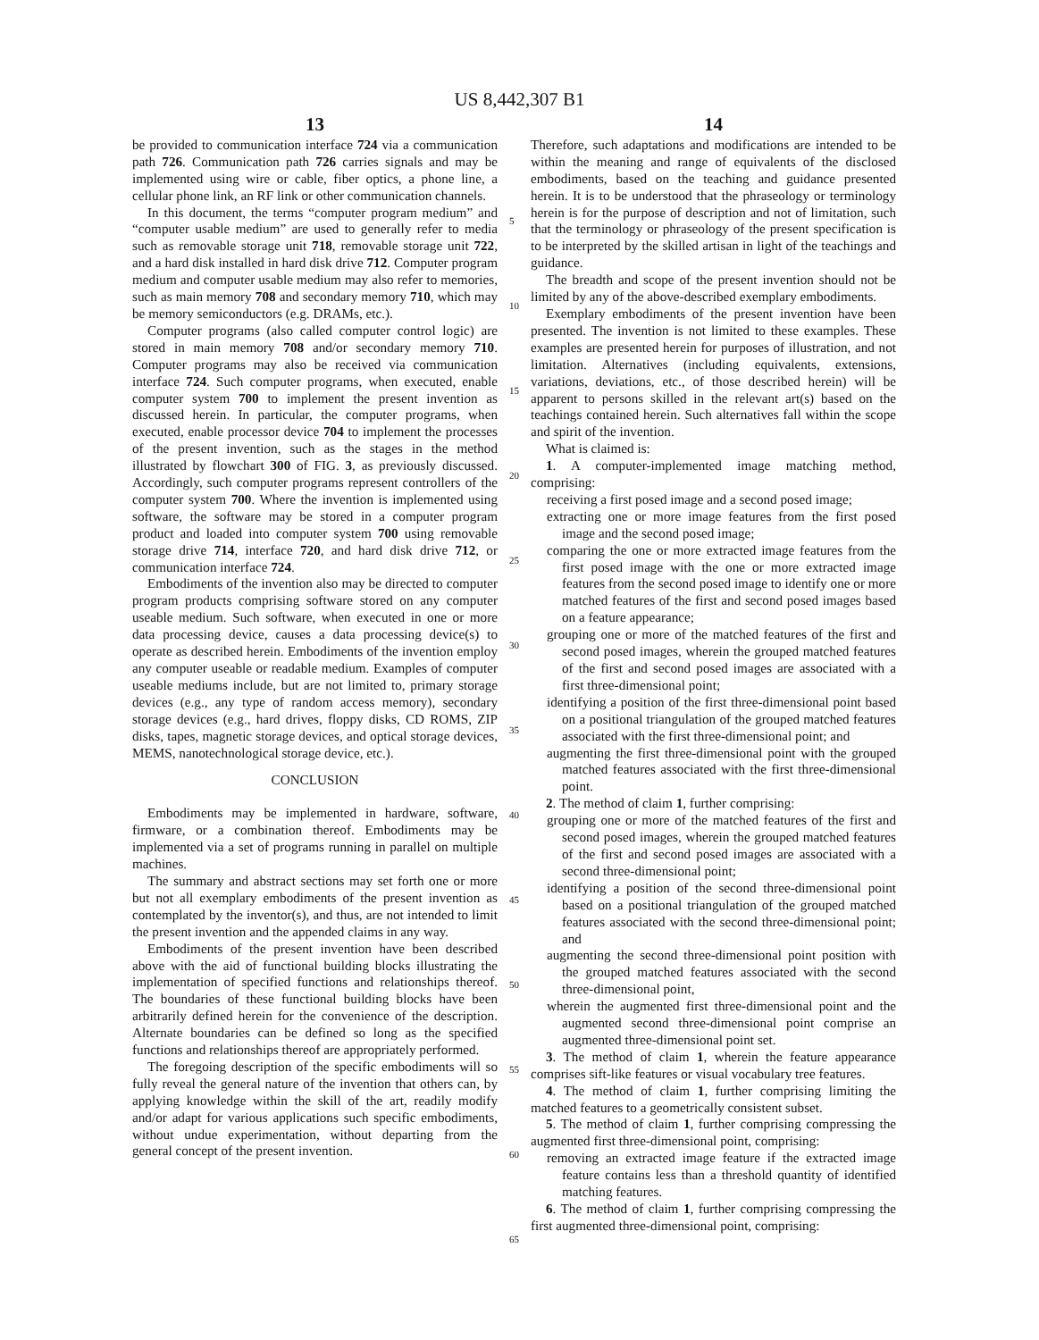US 8,442,307 B1
13
be provided to communication interface 724 via a communication path 726. Communication path 726 carries signals and may be implemented using wire or cable, fiber optics, a phone line, a cellular phone link, an RF link or other communication channels.
In this document, the terms “computer program medium” and “computer usable medium” are used to generally refer to media such as removable storage unit 718, removable storage unit 722, and a hard disk installed in hard disk drive 712. Computer program medium and computer usable medium may also refer to memories, such as main memory 708 and secondary memory 710, which may be memory semiconductors (e.g. DRAMs, etc.).
Computer programs (also called computer control logic) are stored in main memory 708 and/or secondary memory 710. Computer programs may also be received via communication interface 724. Such computer programs, when executed, enable computer system 700 to implement the present invention as discussed herein. In particular, the computer programs, when executed, enable processor device 704 to implement the processes of the present invention, such as the stages in the method illustrated by flowchart 300 of FIG. 3, as previously discussed. Accordingly, such computer programs represent controllers of the computer system 700. Where the invention is implemented using software, the software may be stored in a computer program product and loaded into computer system 700 using removable storage drive 714, interface 720, and hard disk drive 712, or communication interface 724.
Embodiments of the invention also may be directed to computer program products comprising software stored on any computer useable medium. Such software, when executed in one or more data processing device, causes a data processing device(s) to operate as described herein. Embodiments of the invention employ any computer useable or readable medium. Examples of computer useable mediums include, but are not limited to, primary storage devices (e.g., any type of random access memory), secondary storage devices (e.g., hard drives, floppy disks, CD ROMS, ZIP disks, tapes, magnetic storage devices, and optical storage devices, MEMS, nanotechnological storage device, etc.).
CONCLUSION
Embodiments may be implemented in hardware, software, firmware, or a combination thereof. Embodiments may be implemented via a set of programs running in parallel on multiple machines.
The summary and abstract sections may set forth one or more but not all exemplary embodiments of the present invention as contemplated by the inventor(s), and thus, are not intended to limit the present invention and the appended claims in any way.
Embodiments of the present invention have been described above with the aid of functional building blocks illustrating the implementation of specified functions and relationships thereof. The boundaries of these functional building blocks have been arbitrarily defined herein for the convenience of the description. Alternate boundaries can be defined so long as the specified functions and relationships thereof are appropriately performed.
The foregoing description of the specific embodiments will so fully reveal the general nature of the invention that others can, by applying knowledge within the skill of the art, readily modify and/or adapt for various applications such specific embodiments, without undue experimentation, without departing from the general concept of the present invention.
14
Therefore, such adaptations and modifications are intended to be within the meaning and range of equivalents of the disclosed embodiments, based on the teaching and guidance presented herein. It is to be understood that the phraseology or terminology herein is for the purpose of description and not of limitation, such that the terminology or phraseology of the present specification is to be interpreted by the skilled artisan in light of the teachings and guidance.
The breadth and scope of the present invention should not be limited by any of the above-described exemplary embodiments.
Exemplary embodiments of the present invention have been presented. The invention is not limited to these examples. These examples are presented herein for purposes of illustration, and not limitation. Alternatives (including equivalents, extensions, variations, deviations, etc., of those described herein) will be apparent to persons skilled in the relevant art(s) based on the teachings contained herein. Such alternatives fall within the scope and spirit of the invention.
What is claimed is:
1. A computer-implemented image matching method, comprising:
receiving a first posed image and a second posed image;
extracting one or more image features from the first posed image and the second posed image;
comparing the one or more extracted image features from the first posed image with the one or more extracted image features from the second posed image to identify one or more matched features of the first and second posed images based on a feature appearance;
grouping one or more of the matched features of the first and second posed images, wherein the grouped matched features of the first and second posed images are associated with a first three-dimensional point;
identifying a position of the first three-dimensional point based on a positional triangulation of the grouped matched features associated with the first three-dimensional point; and
augmenting the first three-dimensional point with the grouped matched features associated with the first three-dimensional point.
2. The method of claim 1, further comprising:
grouping one or more of the matched features of the first and second posed images, wherein the grouped matched features of the first and second posed images are associated with a second three-dimensional point;
identifying a position of the second three-dimensional point based on a positional triangulation of the grouped matched features associated with the second three-dimensional point; and
augmenting the second three-dimensional point position with the grouped matched features associated with the second three-dimensional point,
wherein the augmented first three-dimensional point and the augmented second three-dimensional point comprise an augmented three-dimensional point set.
3. The method of claim 1, wherein the feature appearance comprises sift-like features or visual vocabulary tree features.
4. The method of claim 1, further comprising limiting the matched features to a geometrically consistent subset.
5. The method of claim 1, further comprising compressing the augmented first three-dimensional point, comprising:
removing an extracted image feature if the extracted image feature contains less than a threshold quantity of identified matching features.
6. The method of claim 1, further comprising compressing the first augmented three-dimensional point, comprising:
5
10
15
20
25
30
35
40
45
50
55
60
65